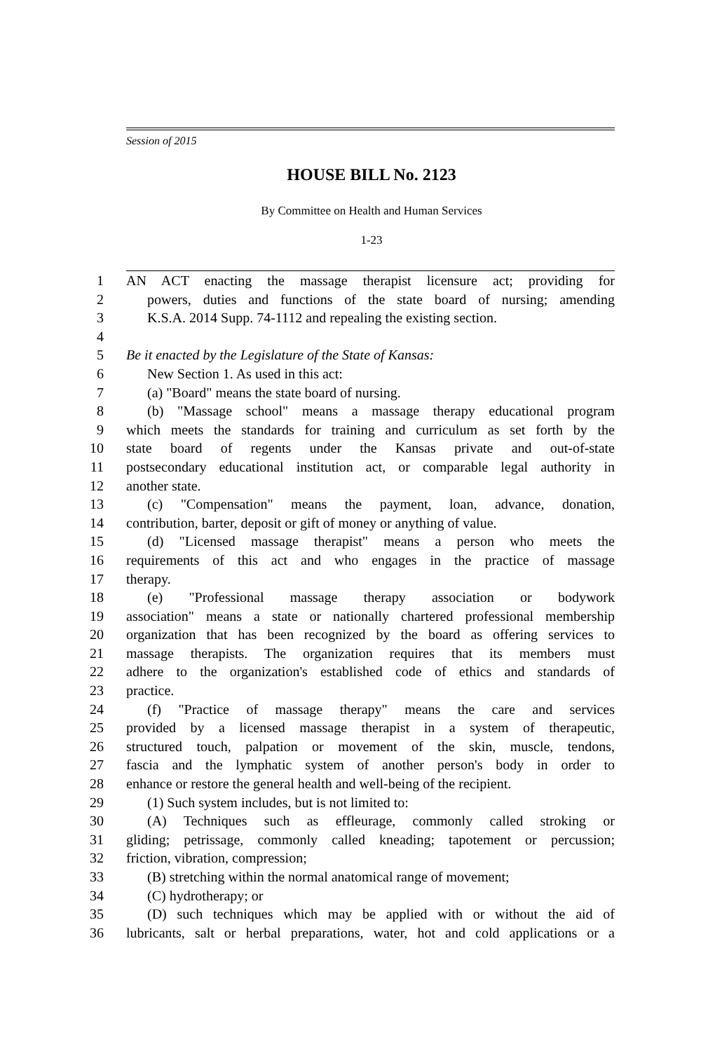Session of 2015
HOUSE BILL No. 2123
By Committee on Health and Human Services
1-23
1
AN ACT enacting the massage therapist licensure act; providing for
2
powers, duties and functions of the state board of nursing; amending
3
K.S.A. 2014 Supp. 74-1112 and repealing the existing section.
4
5
Be it enacted by the Legislature of the State of Kansas:
6
New Section 1. As used in this act:
7
(a) "Board" means the state board of nursing.
8
(b) "Massage school" means a massage therapy educational program
9
which meets the standards for training and curriculum as set forth by the
10
state board of regents under the Kansas private and out-of-state
11
postsecondary educational institution act, or comparable legal authority in
12
another state.
13
(c) "Compensation" means the payment, loan, advance, donation,
14
contribution, barter, deposit or gift of money or anything of value.
15
(d) "Licensed massage therapist" means a person who meets the
16
requirements of this act and who engages in the practice of massage
17
therapy.
18
(e) "Professional massage therapy association or bodywork
19
association" means a state or nationally chartered professional membership
20
organization that has been recognized by the board as offering services to
21
massage therapists. The organization requires that its members must
22
adhere to the organization's established code of ethics and standards of
23
practice.
24
(f) "Practice of massage therapy" means the care and services
25
provided by a licensed massage therapist in a system of therapeutic,
26
structured touch, palpation or movement of the skin, muscle, tendons,
27
fascia and the lymphatic system of another person's body in order to
28
enhance or restore the general health and well-being of the recipient.
29
(1) Such system includes, but is not limited to:
30
(A) Techniques such as effleurage, commonly called stroking or
31
gliding; petrissage, commonly called kneading; tapotement or percussion;
32
friction, vibration, compression;
33
(B) stretching within the normal anatomical range of movement;
34
(C) hydrotherapy; or
35
(D) such techniques which may be applied with or without the aid of
36
lubricants, salt or herbal preparations, water, hot and cold applications or a